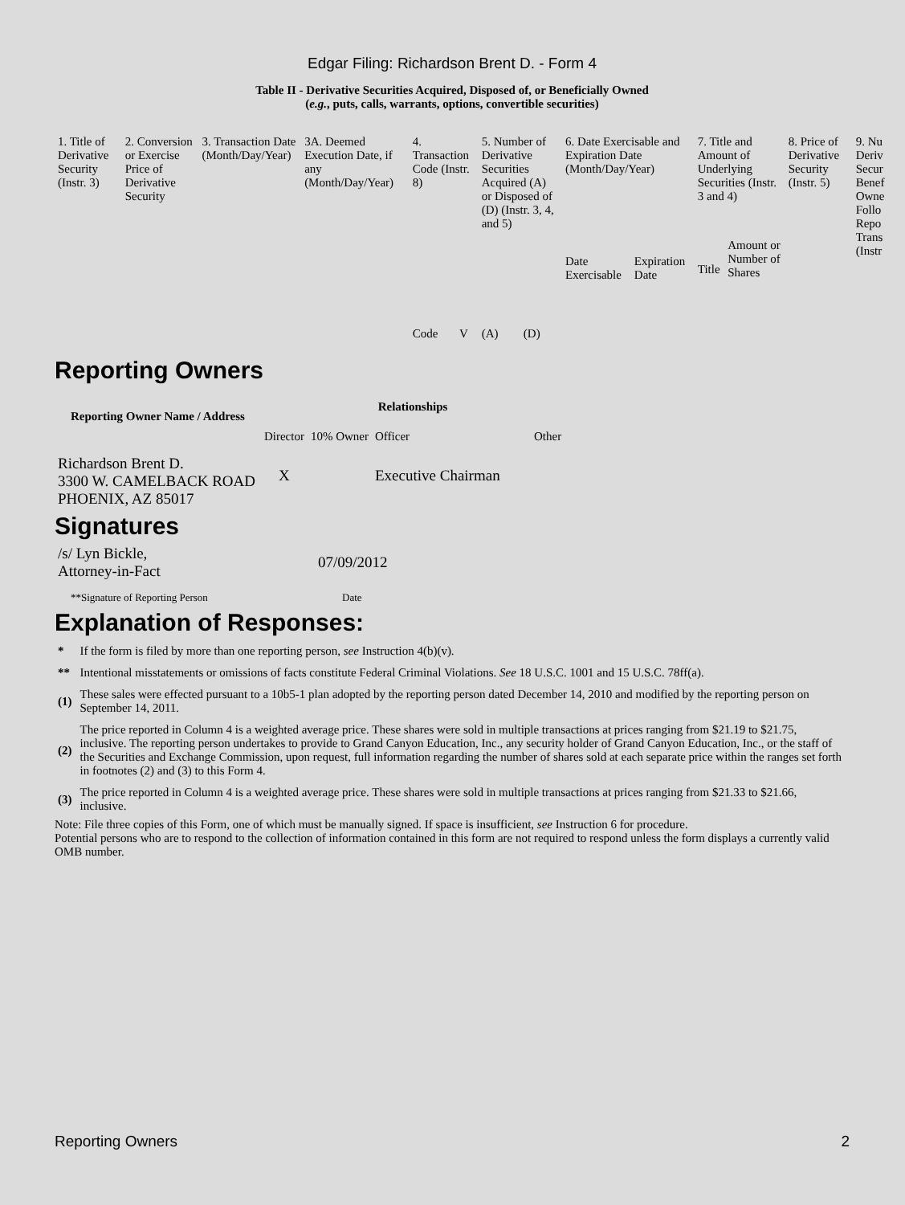Edgar Filing: Richardson Brent D. - Form 4
Table II - Derivative Securities Acquired, Disposed of, or Beneficially Owned
(e.g., puts, calls, warrants, options, convertible securities)
| 1. Title of Derivative Security (Instr. 3) | 2. Conversion or Exercise Price of Derivative Security | 3. Transaction Date (Month/Day/Year) | 3A. Deemed Execution Date, if any (Month/Day/Year) | 4. Transaction Code (Instr. 8) | | 5. Number of Derivative Securities Acquired (A) or Disposed of (D) (Instr. 3, 4, and 5) | | 6. Date Exercisable and Expiration Date (Month/Day/Year) | | 7. Title and Amount of Underlying Securities (Instr. 3 and 4) | | 8. Price of Derivative Security (Instr. 5) | 9. Nu Deriv Secur Benef Owne Follo Repo Trans (Instr |
| | | | | Code | V | (A) | (D) | Date Exercisable | Expiration Date | Title | Amount or Number of Shares | | |
Reporting Owners
| Reporting Owner Name / Address | Relationships | | | |
| --- | --- | --- | --- | --- |
| | Director | 10% Owner | Officer | Other |
| Richardson Brent D. 3300 W. CAMELBACK ROAD PHOENIX, AZ 85017 | X | | Executive Chairman | |
Signatures
| /s/ Lyn Bickle, Attorney-in-Fact | 07/09/2012 |
| **Signature of Reporting Person | Date |
Explanation of Responses:
| * | If the form is filed by more than one reporting person, see Instruction 4(b)(v). |
| ** | Intentional misstatements or omissions of facts constitute Federal Criminal Violations. See 18 U.S.C. 1001 and 15 U.S.C. 78ff(a). |
| (1) | These sales were effected pursuant to a 10b5-1 plan adopted by the reporting person dated December 14, 2010 and modified by the reporting person on September 14, 2011. |
| (2) | The price reported in Column 4 is a weighted average price. These shares were sold in multiple transactions at prices ranging from $21.19 to $21.75, inclusive. The reporting person undertakes to provide to Grand Canyon Education, Inc., any security holder of Grand Canyon Education, Inc., or the staff of the Securities and Exchange Commission, upon request, full information regarding the number of shares sold at each separate price within the ranges set forth in footnotes (2) and (3) to this Form 4. |
| (3) | The price reported in Column 4 is a weighted average price. These shares were sold in multiple transactions at prices ranging from $21.33 to $21.66, inclusive. |
Note: File three copies of this Form, one of which must be manually signed. If space is insufficient, see Instruction 6 for procedure.
Potential persons who are to respond to the collection of information contained in this form are not required to respond unless the form displays a currently valid OMB number.
Reporting Owners 2